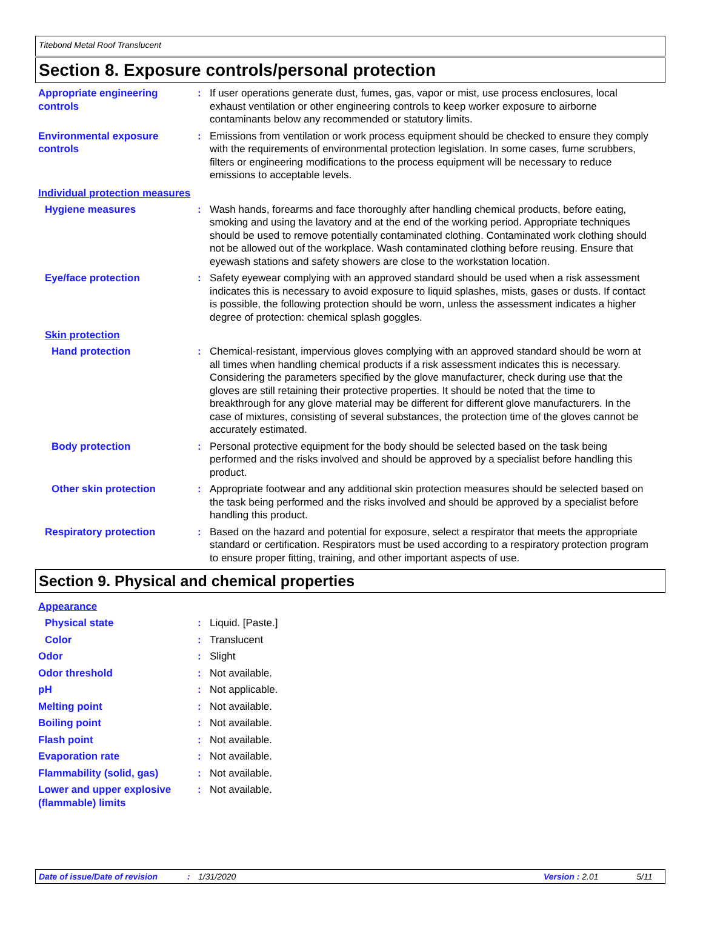Titebond Metal Roof Translucent
Section 8. Exposure controls/personal protection
Appropriate engineering controls
: If user operations generate dust, fumes, gas, vapor or mist, use process enclosures, local exhaust ventilation or other engineering controls to keep worker exposure to airborne contaminants below any recommended or statutory limits.
Environmental exposure controls
: Emissions from ventilation or work process equipment should be checked to ensure they comply with the requirements of environmental protection legislation. In some cases, fume scrubbers, filters or engineering modifications to the process equipment will be necessary to reduce emissions to acceptable levels.
Individual protection measures
Hygiene measures : Wash hands, forearms and face thoroughly after handling chemical products, before eating, smoking and using the lavatory and at the end of the working period. Appropriate techniques should be used to remove potentially contaminated clothing. Contaminated work clothing should not be allowed out of the workplace. Wash contaminated clothing before reusing. Ensure that eyewash stations and safety showers are close to the workstation location.
Eye/face protection : Safety eyewear complying with an approved standard should be used when a risk assessment indicates this is necessary to avoid exposure to liquid splashes, mists, gases or dusts. If contact is possible, the following protection should be worn, unless the assessment indicates a higher degree of protection: chemical splash goggles.
Skin protection
Hand protection : Chemical-resistant, impervious gloves complying with an approved standard should be worn at all times when handling chemical products if a risk assessment indicates this is necessary. Considering the parameters specified by the glove manufacturer, check during use that the gloves are still retaining their protective properties. It should be noted that the time to breakthrough for any glove material may be different for different glove manufacturers. In the case of mixtures, consisting of several substances, the protection time of the gloves cannot be accurately estimated.
Body protection : Personal protective equipment for the body should be selected based on the task being performed and the risks involved and should be approved by a specialist before handling this product.
Other skin protection : Appropriate footwear and any additional skin protection measures should be selected based on the task being performed and the risks involved and should be approved by a specialist before handling this product.
Respiratory protection : Based on the hazard and potential for exposure, select a respirator that meets the appropriate standard or certification. Respirators must be used according to a respiratory protection program to ensure proper fitting, training, and other important aspects of use.
Section 9. Physical and chemical properties
Appearance
Physical state : Liquid. [Paste.]
Color : Translucent
Odor : Slight
Odor threshold : Not available.
pH : Not applicable.
Melting point : Not available.
Boiling point : Not available.
Flash point : Not available.
Evaporation rate : Not available.
Flammability (solid, gas) : Not available.
Lower and upper explosive (flammable) limits
: Not available.
Date of issue/Date of revision: 1/31/2020 Version : 2.01 5/11